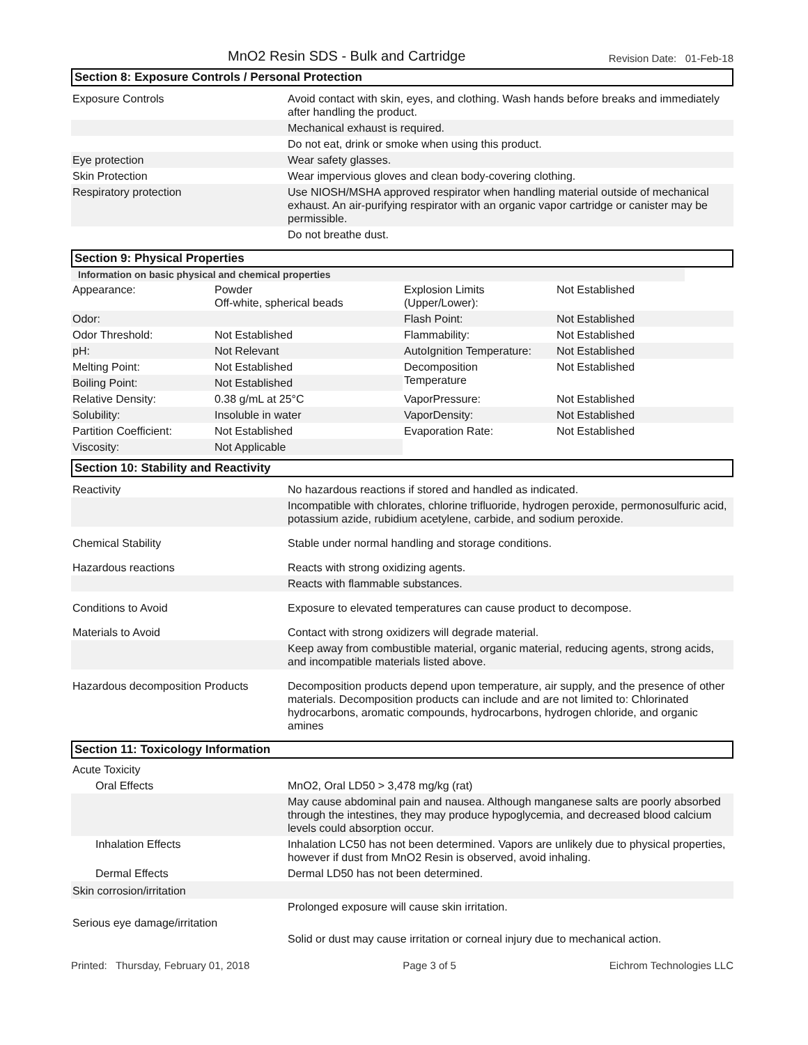MnO2 Resin SDS - Bulk and Cartridge Revision Date: 01-Feb-18
Section 8: Exposure Controls / Personal Protection
| Exposure Controls | Avoid contact with skin, eyes, and clothing. Wash hands before breaks and immediately after handling the product. |
| | Mechanical exhaust is required. |
| | Do not eat, drink or smoke when using this product. |
| Eye protection | Wear safety glasses. |
| Skin Protection | Wear impervious gloves and clean body-covering clothing. |
| Respiratory protection | Use NIOSH/MSHA approved respirator when handling material outside of mechanical exhaust. An air-purifying respirator with an organic vapor cartridge or canister may be permissible. |
| | Do not breathe dust. |
Section 9: Physical Properties
Information on basic physical and chemical properties
| Appearance: | Powder Off-white, spherical beads | Explosion Limits (Upper/Lower): | Not Established |
| Odor: | | Flash Point: | Not Established |
| Odor Threshold: | Not Established | Flammability: | Not Established |
| pH: | Not Relevant | AutoIgnition Temperature: | Not Established |
| Melting Point: | Not Established | Decomposition Temperature | Not Established |
| Boiling Point: | Not Established | | |
| Relative Density: | 0.38 g/mL at 25°C | VaporPressure: | Not Established |
| Solubility: | Insoluble in water | VaporDensity: | Not Established |
| Partition Coefficient: | Not Established | Evaporation Rate: | Not Established |
| Viscosity: | Not Applicable | | |
Section 10: Stability and Reactivity
| Reactivity | No hazardous reactions if stored and handled as indicated. |
| | Incompatible with chlorates, chlorine trifluoride, hydrogen peroxide, permonosulfuric acid, potassium azide, rubidium acetylene, carbide, and sodium peroxide. |
| Chemical Stability | Stable under normal handling and storage conditions. |
| Hazardous reactions | Reacts with strong oxidizing agents. |
| | Reacts with flammable substances. |
| Conditions to Avoid | Exposure to elevated temperatures can cause product to decompose. |
| Materials to Avoid | Contact with strong oxidizers will degrade material. |
| | Keep away from combustible material, organic material, reducing agents, strong acids, and incompatible materials listed above. |
| Hazardous decomposition Products | Decomposition products depend upon temperature, air supply, and the presence of other materials. Decomposition products can include and are not limited to: Chlorinated hydrocarbons, aromatic compounds, hydrocarbons, hydrogen chloride, and organic amines |
Section 11: Toxicology Information
| Acute Toxicity | |
| Oral Effects | MnO2, Oral LD50 > 3,478 mg/kg (rat) |
| | May cause abdominal pain and nausea. Although manganese salts are poorly absorbed through the intestines, they may produce hypoglycemia, and decreased blood calcium levels could absorption occur. |
| Inhalation Effects | Inhalation LC50 has not been determined. Vapors are unlikely due to physical properties, however if dust from MnO2 Resin is observed, avoid inhaling. |
| Dermal Effects | Dermal LD50 has not been determined. |
| Skin corrosion/irritation | |
| | Prolonged exposure will cause skin irritation. |
| Serious eye damage/irritation | |
| | Solid or dust may cause irritation or corneal injury due to mechanical action. |
Printed: Thursday, February 01, 2018 Page 3 of 5 Eichrom Technologies LLC